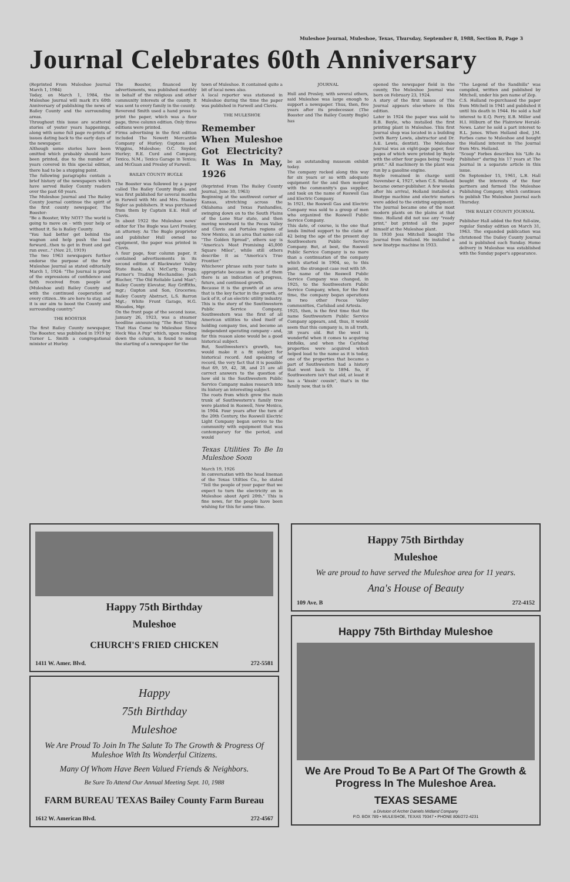Muleshoe Journal, Muleshoe, Texas, Thursday, September 8, 1988, Section B, Page 3
Journal Celebrates 60th Anniversary
(Reprinted From Muleshoe Journal March 1, 1984)
Today, on March 1, 1984, the Muleshoe Journal will mark it's 60th Anniversary of publishing the news of Bailey County and the surrounding areas.
Throughout this issue are scattered stories of yester years happenings, along with some full page re-prints of issues dating back to the early days of the newspaper.
Although some stories have been omitted which probably should have been printed, due to the number of years covered in this special edition, there had to be a stopping point.
The following paragraphs contain a brief history of the newspapers which have served Bailey County readers over the past 60 years.
The Muleshoe Journal and The Bailey County Journal continue the spirit of the first county newspaper, The Booster:
"Be a Booster, Why NOT? The world is going to move on - with your help or without it. So is Bailey County.
"You had better get behind the wagnon and help push the load forward...then to get in front and get run over..." (Nov. 21, 1919)
The two 1963 newspapers further endorse the purpose of the first Muleshoe Journal as stated editorially March 1, 1924: "The Journal is proud of the expressions of confidence and faith received from people of (Muleshoe and) Bailey County and with the continued cooperation of every citizen...We are here to stay, and it is our aim to boost the County and surrounding country."
THE BOOSTER
The first Bailey County newspaper, The Booster, was published in 1919 by Turner L. Smith a congregational minister at Hurley.
The Booster, financed by advertisments, was published monthly in behalf of the religious and other community interests of the county. It was sent to every family in the county.
Reverend Smith used a hand press to print the paper, which was a four page, three column edition. Only three editions were printed.
Firms advertising in the first edition included The Newett Mercantile Company of Hurley; Guptons and Wiggins, Muleshoe; O.C. Snyder, Hurley; R.E. Curd and Company, Texico, N.M.; Texico Garage in Texico; and McGuan and Presley of Farwell.
BAILEY COUNTY BUGLE
The Booster was followed by a paper called The Bailey County Bugle. and was first published for several months in Farwell with Mr. and Mrs. Stanley Sigler as publishers. It was purchased from them by Captain E.E. Hull of Clovis.
In about 1922 the Muleshoe news' editor for The Bugle was Levi Presley, an attorney. As The Bugle proprietor and publisher Hull owned no equipment, the paper was printed in Clovis.
A four page, four column paper, it contained advertisements in its second edition of Blackwater Valley State Bank; A.V. McCarty, Drugs; Farmer's Trading Mechandise; Josh Blocher, "The Old Reliable Land Man"; Bailey County Elevator, Ray Griffiths, mgr.; Gupton and Son, Groceries; Bailey County Abstract, L.S. Barron Mgt.; White Front Garage, H.G. Rhoades, Mgr.
On the front page of the second issue, January 26, 1923, was a steamer heedline announcing "The Best Thing That Has Come to Muleshoe Since Heck Was A Pup" which, upon reading down the column, is found to mean the starting of a newspaper for the
town of Muleshoe. It contained quite a bit of local news also.
A local reporter was stationed in Muleshoe during the time the paper was published in Farwell and Clovis.
THE MULESHOE
Remember When Muleshoe Got Electricity? It Was In May, 1926
(Reprinted From The Bailey County Journal, June 30, 1963)
Beginning at the southwest corner of Kansas, stretching across the Oklahoma and Texas Panhandles, swinging down on to the South Plains of the Lone Star state, and then moving westward to the Pecos Valley and Clovis and Portales regions of New Mexico, is an area that some call "The Golden Spread", others say is "America's Most Promising 45,000 Square Miles", while still others describe it as "America's True Frontier."
Whichever phrase suits your taste is appropriate because in each of them there is an indication of progress, future, and continued growth.
Because it is the growth of an area that is the key factor in the growth, or lack of it, of an electric utility industry.
This is the story of the Southwestern Public Service Company, Southwestern was the first of all American utilities to shed itself of holding company ties, and become an independent operating company - and, for this reason alone would be a good historical subject.
But, Southwestern's growth, too, would make it a fit subject for historical record. And speaking of record, the very fact that it is possible that 69, 59, 42, 38, and 21 are all correct answers to the question of how old is the Southwestern Public Service Company makes research into its history an interesting subject.
The roots from which grew the main trunk of Southwestern's family tree were planted in Roswell, New Mexico, in 1904. Four years after the turn of the 20th Century, the Roswell Electric Light Company began service to the community with equipment that was contemporary for the period, and would
Texas Utilities To Be In Muleshoe Soon
March 19, 1926
In conversation with the head lineman of the Texas Utilties Co., he stated "Tell the people of your paper that we expect to turn the electricity on in Muleshoe about April 20th." This is fine news, for the people have been wishing for this for some time.
JOURNAL
Hull and Presley, with several others, said Muleshoe was large enough to support a newspaper. Thus, then, five years after its predecessor. (The Booster and The Bailey County Bugle) has
be an outstanding museum exhibit today.
The company rocked along this way for six years or so with adequate equipment for the and then merged with the community's gas supplier, and took on the name of Roswell Gas and Electric Company.
In 1921, the Roswell Gas and Electric Company was sold to a group of men who organized the Roswell Public Service Company.
This date, of course, is the one that lends limited support to the claim of 42 being the age of the present day Southwestern Public Service Company. But, at best, the Roswell Public Service Company is no more than a continuation of the company which started in 1904, so, to this point, the strongest case rest with 59.
The name of the Roswell Public Service Company was changed, in 1925, to the Southwestern Public Service Company, when, for the first time, the company began operations in two other Pecos Valley communities, Carlsbad and Artesia.
1925, then, is the first time that the name Southwestern Public Service Company appears, and, thus, it would seem that this company is, in all truth, 38 years old. But the west is wonderful when it comes to acquiring kinfolks, and when the Carlsbad properties were acquired which helped lead to the name as it is today, one of the properties that became a part of Southwestern had a history that went back to 1894. So, if Southwestern isn't that old, at least it has a "kissin' cousin", that's in the family now, that is 69.
opened the newspaper field in the county, The Muleshoe Journal was born on February 23, 1924.
A story of the first issues of The Journal appears else-where in this edition.
Later in 1924 the paper was sold to R.B. Boyle, who installed the first printing plant in Muleshoe. This first Journal shop was located in a building (with Barry Lewis, abstractor and Dr. A.E. Lewis, dentist). The Muleshoe Journal was an eight-page paper, four pages of which were printed by Boyle with the other four pages being "ready print." All machinery in the plant was run by a gasoline engine.
Boyle remained in charge until November 4, 1927, when C.S. Holland became owner-publisher. A few weeks after his arrival, Holland installed a linotype machine and electric motors were added to the existing equipment. The Journal became one of the most modern plants on the plains at that time. Holland did not use any "ready print," but printed all the paper himself at the Muleshoe plant.
In 1930 Jess Mitchell bought The Journal from Holland. He installed a new linotype machine in 1933.
"The Legend of the Sandhills" was compiled, written and published by Mitchell, under his pen name of Zep.
C.S. Holland re-purchased the paper from Mitchell in 1941 and published it until his death in 1944. He sold a half interest to E.Q. Perry, E.B. Miller and H.I. Hilburn of the Plainview Herald-News. Later he sold a part interest to R.L. Jones. When Holland died, J.M. Forbes came to Muleshoe and bought the Holland interest in The Journal from Mrs. Holland.
"Scoop" Forbes describes his "Life As Publisher" during his 17 years at The Journal in a separate article in this issue.
On September 15, 1961, L.B. Hall bought the interests of the four partners and formed The Muleshoe Publishing Company, which continues to publish The Muleshoe Journal each Thursday.
THE BAILEY COUNTY JOURNAL
Publisher Hall added the first full-size, regular Sunday edition on March 31, 1963. The expanded publication was christened The Dailey County Journal and is published each Sunday. Home delivery in Muleshoe was established with the Sunday paper's appearance.
Happy 75th Birthday
Muleshoe
CHURCH'S FRIED CHICKEN
1411 W. Amer. Blvd. 272-5581
Happy
75th Birthday
Muleshoe
We Are Proud To Join In The Salute To The Growth & Progress Of Muleshoe With Its Wonderful Citizens.
Many Of Whom Have Been Valued Friends & Neighbors.
Be Sure To Attend Our Annual Meeting Sept. 10, 1988
FARM BUREAU TEXAS Bailey County Farm Bureau
1612 W. American Blvd. 272-4567
Happy 75th Birthday
Muleshoe
We are proud to have served the Muleshoe area for 11 years.
Ana's House of Beauty
109 Ave. B 272-4152
Happy 75th Birthday Muleshoe
We Are Proud To Be A Part Of The Growth & Progress In The Muleshoe Area.
TEXAS SESAME
a Division of Archer Daniels Midland Company
P.O. BOX 789 • MULESHOE, TEXAS 79347 • PHONE 806/272-4231